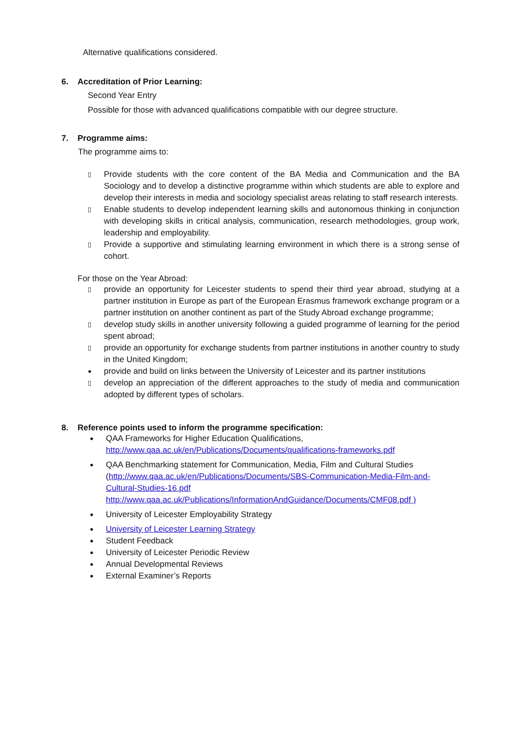Alternative qualifications considered.
6. Accreditation of Prior Learning:
Second Year Entry
Possible for those with advanced qualifications compatible with our degree structure.
7. Programme aims:
The programme aims to:
▯ Provide students with the core content of the BA Media and Communication and the BA Sociology and to develop a distinctive programme within which students are able to explore and develop their interests in media and sociology specialist areas relating to staff research interests.
▯ Enable students to develop independent learning skills and autonomous thinking in conjunction with developing skills in critical analysis, communication, research methodologies, group work, leadership and employability.
▯ Provide a supportive and stimulating learning environment in which there is a strong sense of cohort.
For those on the Year Abroad:
▯ provide an opportunity for Leicester students to spend their third year abroad, studying at a partner institution in Europe as part of the European Erasmus framework exchange program or a partner institution on another continent as part of the Study Abroad exchange programme;
▯ develop study skills in another university following a guided programme of learning for the period spent abroad;
▯ provide an opportunity for exchange students from partner institutions in another country to study in the United Kingdom;
● provide and build on links between the University of Leicester and its partner institutions
▯ develop an appreciation of the different approaches to the study of media and communication adopted by different types of scholars.
8. Reference points used to inform the programme specification:
● QAA Frameworks for Higher Education Qualifications,
http://www.qaa.ac.uk/en/Publications/Documents/qualifications-frameworks.pdf
● QAA Benchmarking statement for Communication, Media, Film and Cultural Studies (http://www.qaa.ac.uk/en/Publications/Documents/SBS-Communication-Media-Film-and-Cultural-Studies-16.pdf
http://www.qaa.ac.uk/Publications/InformationAndGuidance/Documents/CMF08.pdf )
● University of Leicester Employability Strategy
● University of Leicester Learning Strategy
● Student Feedback
● University of Leicester Periodic Review
● Annual Developmental Reviews
● External Examiner’s Reports